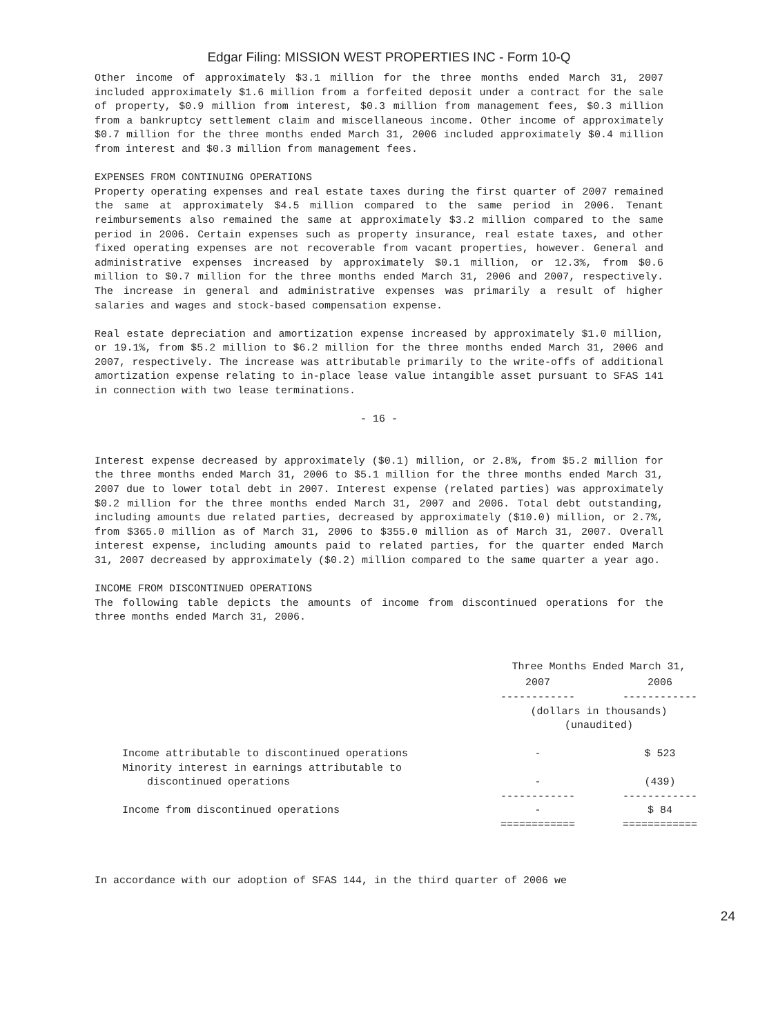Edgar Filing: MISSION WEST PROPERTIES INC - Form 10-Q
Other income of approximately $3.1 million for the three months ended March 31, 2007 included approximately $1.6 million from a forfeited deposit under a contract for the sale of property, $0.9 million from interest, $0.3 million from management fees, $0.3 million from a bankruptcy settlement claim and miscellaneous income. Other income of approximately $0.7 million for the three months ended March 31, 2006 included approximately $0.4 million from interest and $0.3 million from management fees.
EXPENSES FROM CONTINUING OPERATIONS
Property operating expenses and real estate taxes during the first quarter of 2007 remained the same at approximately $4.5 million compared to the same period in 2006. Tenant reimbursements also remained the same at approximately $3.2 million compared to the same period in 2006. Certain expenses such as property insurance, real estate taxes, and other fixed operating expenses are not recoverable from vacant properties, however. General and administrative expenses increased by approximately $0.1 million, or 12.3%, from $0.6 million to $0.7 million for the three months ended March 31, 2006 and 2007, respectively. The increase in general and administrative expenses was primarily a result of higher salaries and wages and stock-based compensation expense.
Real estate depreciation and amortization expense increased by approximately $1.0 million, or 19.1%, from $5.2 million to $6.2 million for the three months ended March 31, 2006 and 2007, respectively. The increase was attributable primarily to the write-offs of additional amortization expense relating to in-place lease value intangible asset pursuant to SFAS 141 in connection with two lease terminations.
- 16 -
Interest expense decreased by approximately ($0.1) million, or 2.8%, from $5.2 million for the three months ended March 31, 2006 to $5.1 million for the three months ended March 31, 2007 due to lower total debt in 2007. Interest expense (related parties) was approximately $0.2 million for the three months ended March 31, 2007 and 2006. Total debt outstanding, including amounts due related parties, decreased by approximately ($10.0) million, or 2.7%, from $365.0 million as of March 31, 2006 to $355.0 million as of March 31, 2007. Overall interest expense, including amounts paid to related parties, for the quarter ended March 31, 2007 decreased by approximately ($0.2) million compared to the same quarter a year ago.
INCOME FROM DISCONTINUED OPERATIONS
The following table depicts the amounts of income from discontinued operations for the three months ended March 31, 2006.
| | Three Months Ended March 31, | | |
| | 2007 | | 2006 |
| | ------------ | | ------------ |
| | (dollars in thousands) (unaudited) | | |
| Income attributable to discontinued operations | - | | $ 523 |
| Minority interest in earnings attributable to discontinued operations | - | | (439) |
| | ------------ | | ------------ |
| Income from discontinued operations | - | | $ 84 |
| | ============ | | ============ |
In accordance with our adoption of SFAS 144, in the third quarter of 2006 we
24